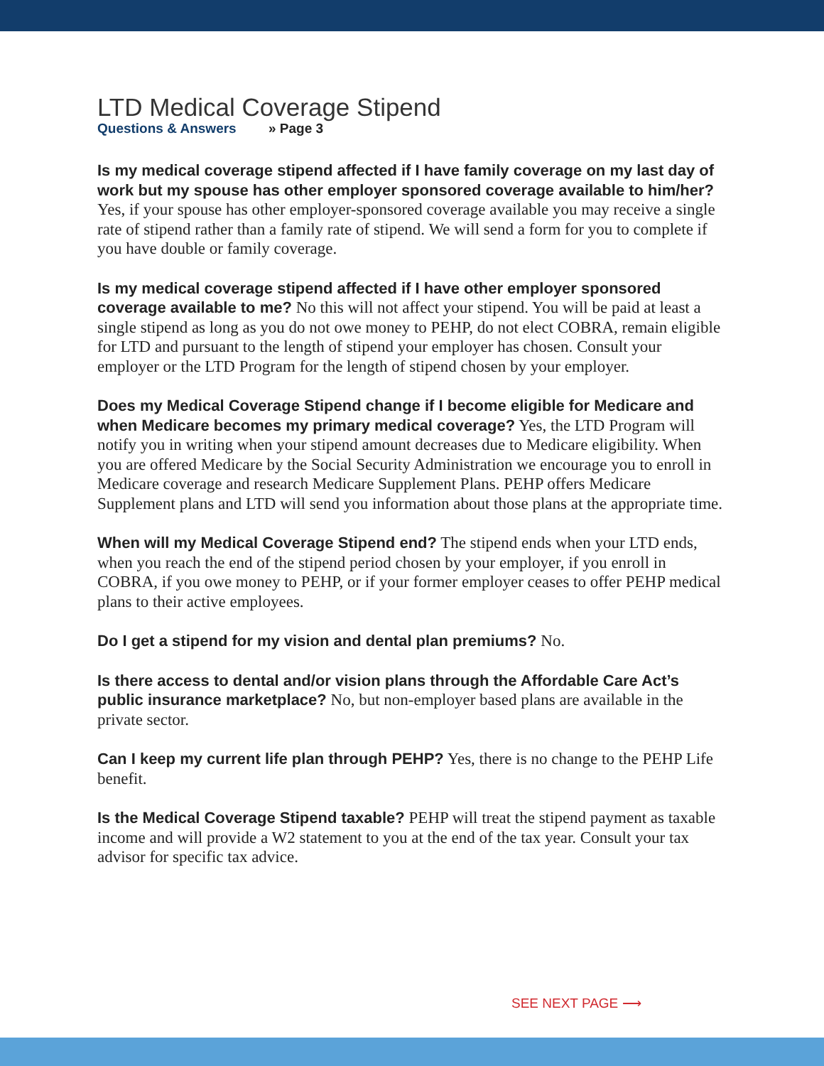LTD Medical Coverage Stipend
Questions & Answers » Page 3
Is my medical coverage stipend affected if I have family coverage on my last day of work but my spouse has other employer sponsored coverage available to him/her? Yes, if your spouse has other employer-sponsored coverage available you may receive a single rate of stipend rather than a family rate of stipend. We will send a form for you to complete if you have double or family coverage.
Is my medical coverage stipend affected if I have other employer sponsored coverage available to me? No this will not affect your stipend. You will be paid at least a single stipend as long as you do not owe money to PEHP, do not elect COBRA, remain eligible for LTD and pursuant to the length of stipend your employer has chosen. Consult your employer or the LTD Program for the length of stipend chosen by your employer.
Does my Medical Coverage Stipend change if I become eligible for Medicare and when Medicare becomes my primary medical coverage? Yes, the LTD Program will notify you in writing when your stipend amount decreases due to Medicare eligibility. When you are offered Medicare by the Social Security Administration we encourage you to enroll in Medicare coverage and research Medicare Supplement Plans. PEHP offers Medicare Supplement plans and LTD will send you information about those plans at the appropriate time.
When will my Medical Coverage Stipend end? The stipend ends when your LTD ends, when you reach the end of the stipend period chosen by your employer, if you enroll in COBRA, if you owe money to PEHP, or if your former employer ceases to offer PEHP medical plans to their active employees.
Do I get a stipend for my vision and dental plan premiums? No.
Is there access to dental and/or vision plans through the Affordable Care Act’s public insurance marketplace? No, but non-employer based plans are available in the private sector.
Can I keep my current life plan through PEHP? Yes, there is no change to the PEHP Life benefit.
Is the Medical Coverage Stipend taxable? PEHP will treat the stipend payment as taxable income and will provide a W2 statement to you at the end of the tax year. Consult your tax advisor for specific tax advice.
SEE NEXT PAGE ⟶